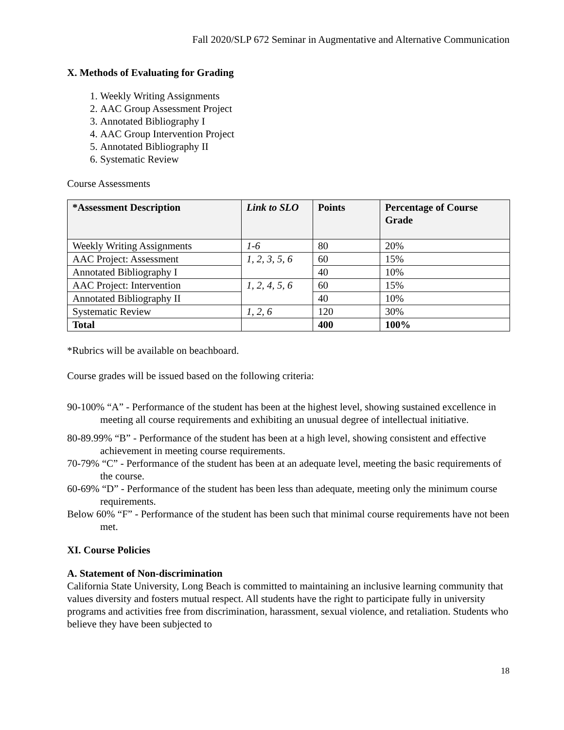Fall 2020/SLP 672 Seminar in Augmentative and Alternative Communication
X. Methods of Evaluating for Grading
1. Weekly Writing Assignments
2. AAC Group Assessment Project
3. Annotated Bibliography I
4. AAC Group Intervention Project
5. Annotated Bibliography II
6. Systematic Review
Course Assessments
| *Assessment Description | Link to SLO | Points | Percentage of Course Grade |
| --- | --- | --- | --- |
| Weekly Writing Assignments | 1-6 | 80 | 20% |
| AAC Project: Assessment | 1, 2, 3, 5, 6 | 60 | 15% |
| Annotated Bibliography I | | 40 | 10% |
| AAC Project: Intervention | 1, 2, 4, 5, 6 | 60 | 15% |
| Annotated Bibliography II | | 40 | 10% |
| Systematic Review | 1, 2, 6 | 120 | 30% |
| Total | | 400 | 100% |
*Rubrics will be available on beachboard.
Course grades will be issued based on the following criteria:
90-100% “A” - Performance of the student has been at the highest level, showing sustained excellence in meeting all course requirements and exhibiting an unusual degree of intellectual initiative.
80-89.99% “B” - Performance of the student has been at a high level, showing consistent and effective achievement in meeting course requirements.
70-79% “C” - Performance of the student has been at an adequate level, meeting the basic requirements of the course.
60-69% “D” - Performance of the student has been less than adequate, meeting only the minimum course requirements.
Below 60% “F” - Performance of the student has been such that minimal course requirements have not been met.
XI. Course Policies
A. Statement of Non-discrimination
California State University, Long Beach is committed to maintaining an inclusive learning community that values diversity and fosters mutual respect. All students have the right to participate fully in university programs and activities free from discrimination, harassment, sexual violence, and retaliation. Students who believe they have been subjected to
18